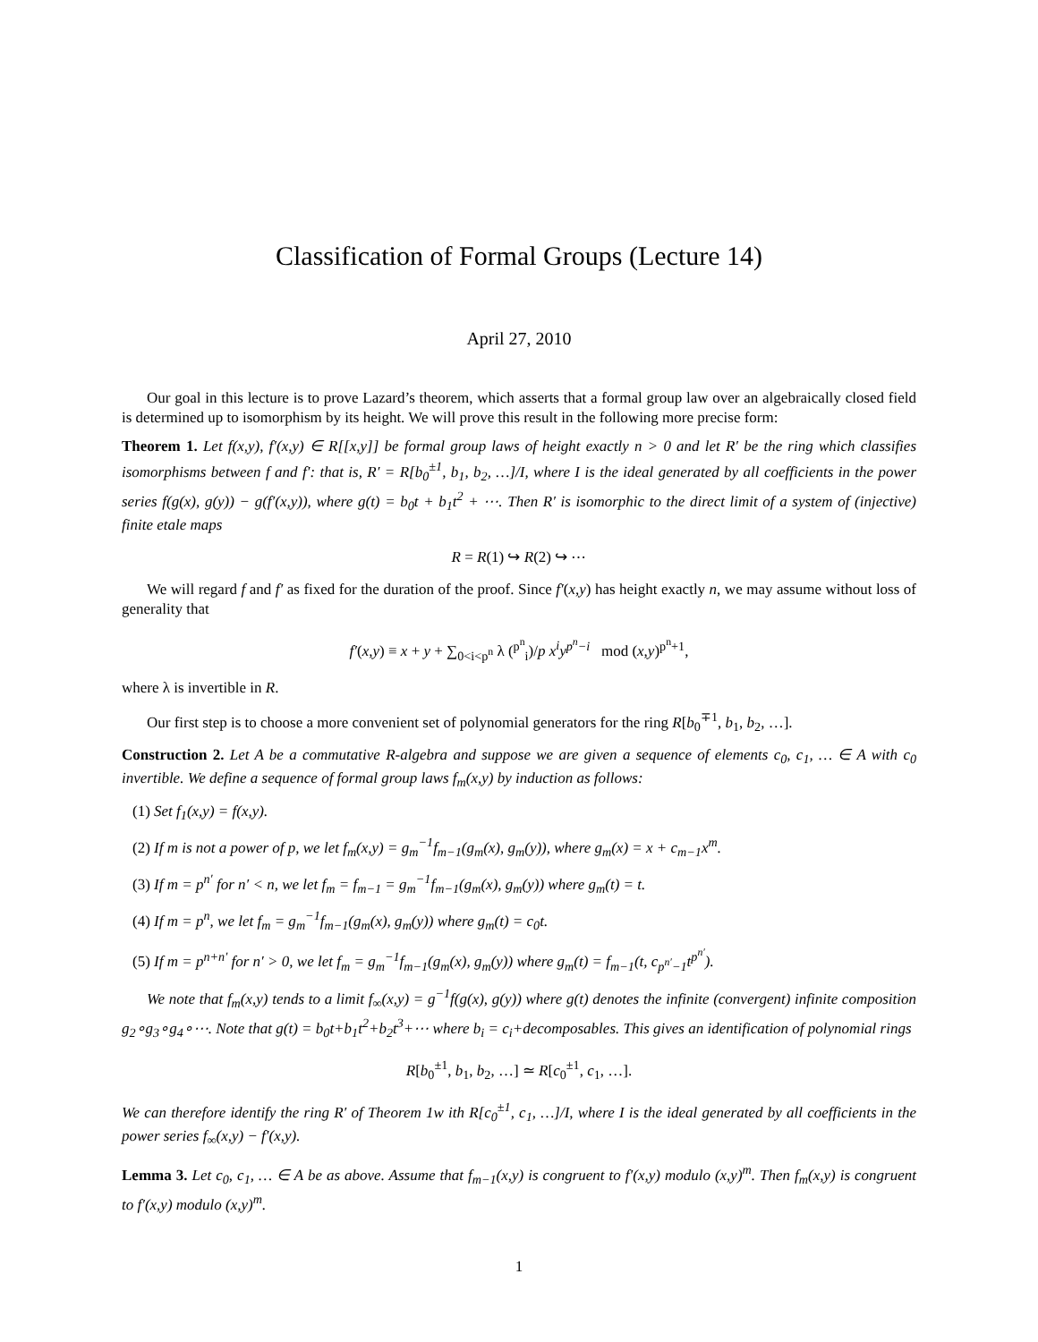Classification of Formal Groups (Lecture 14)
April 27, 2010
Our goal in this lecture is to prove Lazard’s theorem, which asserts that a formal group law over an algebraically closed field is determined up to isomorphism by its height. We will prove this result in the following more precise form:
Theorem 1. Let f(x,y), f′(x,y) ∈ R[[x,y]] be formal group laws of height exactly n > 0 and let R′ be the ring which classifies isomorphisms between f and f′: that is, R′ = R[b<sub>0</sub><sup>±1</sup>, b<sub>1</sub>, b<sub>2</sub>, …]/I, where I is the ideal generated by all coefficients in the power series f(g(x), g(y)) − g(f′(x,y)), where g(t) = b<sub>0</sub>t + b<sub>1</sub>t<sup>2</sup> + ⋯. Then R′ is isomorphic to the direct limit of a system of (injective) finite etale maps
R = R(1) ↪ R(2) ↪ ⋯
We will regard f and f′ as fixed for the duration of the proof. Since f′(x,y) has height exactly n, we may assume without loss of generality that
f′(x,y) ≡ x + y + ∑<sub>0<i<p<sup>n</sup></sub> λ (<sup>p<sup>n</sup></sup><sub>i</sub>)/p x<sup>i</sup>y<sup>p<sup>n</sup>−i</sup> mod (x,y)<sup>p<sup>n</sup>+1</sup>,
where λ is invertible in R.
Our first step is to choose a more convenient set of polynomial generators for the ring R[b<sub>0</sub><sup>∓1</sup>, b<sub>1</sub>, b<sub>2</sub>, …].
Construction 2. Let A be a commutative R-algebra and suppose we are given a sequence of elements c<sub>0</sub>, c<sub>1</sub>, … ∈ A with c<sub>0</sub> invertible. We define a sequence of formal group laws f<sub>m</sub>(x,y) by induction as follows:
(1) Set f<sub>1</sub>(x,y) = f(x,y).
(2) If m is not a power of p, we let f<sub>m</sub>(x,y) = g<sub>m</sub><sup>−1</sup>f<sub>m−1</sub>(g<sub>m</sub>(x), g<sub>m</sub>(y)), where g<sub>m</sub>(x) = x + c<sub>m−1</sub>x<sup>m</sup>.
(3) If m = p<sup>n′</sup> for n′ < n, we let f<sub>m</sub> = f<sub>m−1</sub> = g<sub>m</sub><sup>−1</sup>f<sub>m−1</sub>(g<sub>m</sub>(x), g<sub>m</sub>(y)) where g<sub>m</sub>(t) = t.
(4) If m = p<sup>n</sup>, we let f<sub>m</sub> = g<sub>m</sub><sup>−1</sup>f<sub>m−1</sub>(g<sub>m</sub>(x), g<sub>m</sub>(y)) where g<sub>m</sub>(t) = c<sub>0</sub>t.
(5) If m = p<sup>n+n′</sup> for n′ > 0, we let f<sub>m</sub> = g<sub>m</sub><sup>−1</sup>f<sub>m−1</sub>(g<sub>m</sub>(x), g<sub>m</sub>(y)) where g<sub>m</sub>(t) = f<sub>m−1</sub>(t, c<sub>p<sup>n′</sup>−1</sub>t<sup>p<sup>n′</sup></sup>).
We note that f<sub>m</sub>(x,y) tends to a limit f<sub>∞</sub>(x,y) = g<sup>−1</sup>f(g(x), g(y)) where g(t) denotes the infinite (convergent) infinite composition g<sub>2</sub>∘g<sub>3</sub>∘g<sub>4</sub>∘⋯. Note that g(t) = b<sub>0</sub>t+b<sub>1</sub>t<sup>2</sup>+b<sub>2</sub>t<sup>3</sup>+⋯ where b<sub>i</sub> = c<sub>i</sub>+decomposables. This gives an identification of polynomial rings
R[b<sub>0</sub><sup>±1</sup>, b<sub>1</sub>, b<sub>2</sub>, …] ≃ R[c<sub>0</sub><sup>±1</sup>, c<sub>1</sub>, …].
We can therefore identify the ring R′ of Theorem 1w ith R[c<sub>0</sub><sup>±1</sup>, c<sub>1</sub>, …]/I, where I is the ideal generated by all coefficients in the power series f<sub>∞</sub>(x,y) − f′(x,y).
Lemma 3. Let c<sub>0</sub>, c<sub>1</sub>, … ∈ A be as above. Assume that f<sub>m−1</sub>(x,y) is congruent to f′(x,y) modulo (x,y)<sup>m</sup>. Then f<sub>m</sub>(x,y) is congruent to f′(x,y) modulo (x,y)<sup>m</sup>.
1